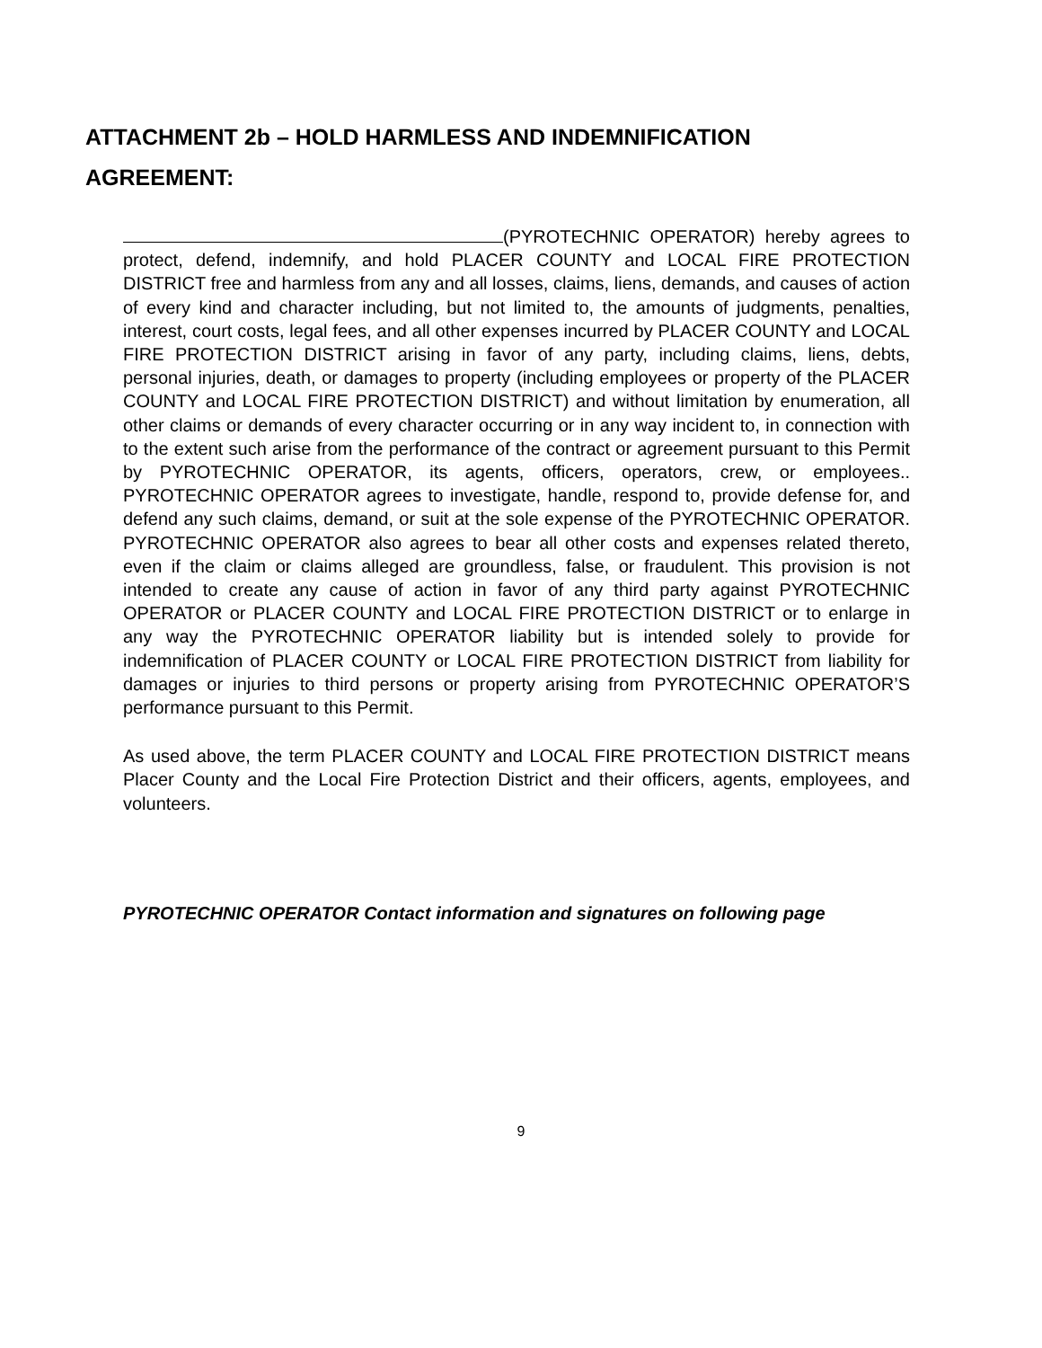ATTACHMENT 2b – HOLD HARMLESS AND INDEMNIFICATION
AGREEMENT:
(PYROTECHNIC OPERATOR) hereby agrees to protect, defend, indemnify, and hold PLACER COUNTY and LOCAL FIRE PROTECTION DISTRICT free and harmless from any and all losses, claims, liens, demands, and causes of action of every kind and character including, but not limited to, the amounts of judgments, penalties, interest, court costs, legal fees, and all other expenses incurred by PLACER COUNTY and LOCAL FIRE PROTECTION DISTRICT arising in favor of any party, including claims, liens, debts, personal injuries, death, or damages to property (including employees or property of the PLACER COUNTY and LOCAL FIRE PROTECTION DISTRICT) and without limitation by enumeration, all other claims or demands of every character occurring or in any way incident to, in connection with to the extent such arise from the performance of the contract or agreement pursuant to this Permit by PYROTECHNIC OPERATOR, its agents, officers, operators, crew, or employees.. PYROTECHNIC OPERATOR agrees to investigate, handle, respond to, provide defense for, and defend any such claims, demand, or suit at the sole expense of the PYROTECHNIC OPERATOR. PYROTECHNIC OPERATOR also agrees to bear all other costs and expenses related thereto, even if the claim or claims alleged are groundless, false, or fraudulent. This provision is not intended to create any cause of action in favor of any third party against PYROTECHNIC OPERATOR or PLACER COUNTY and LOCAL FIRE PROTECTION DISTRICT or to enlarge in any way the PYROTECHNIC OPERATOR liability but is intended solely to provide for indemnification of PLACER COUNTY or LOCAL FIRE PROTECTION DISTRICT from liability for damages or injuries to third persons or property arising from PYROTECHNIC OPERATOR’S performance pursuant to this Permit.
As used above, the term PLACER COUNTY and LOCAL FIRE PROTECTION DISTRICT means Placer County and the Local Fire Protection District and their officers, agents, employees, and volunteers.
PYROTECHNIC OPERATOR Contact information and signatures on following page
9